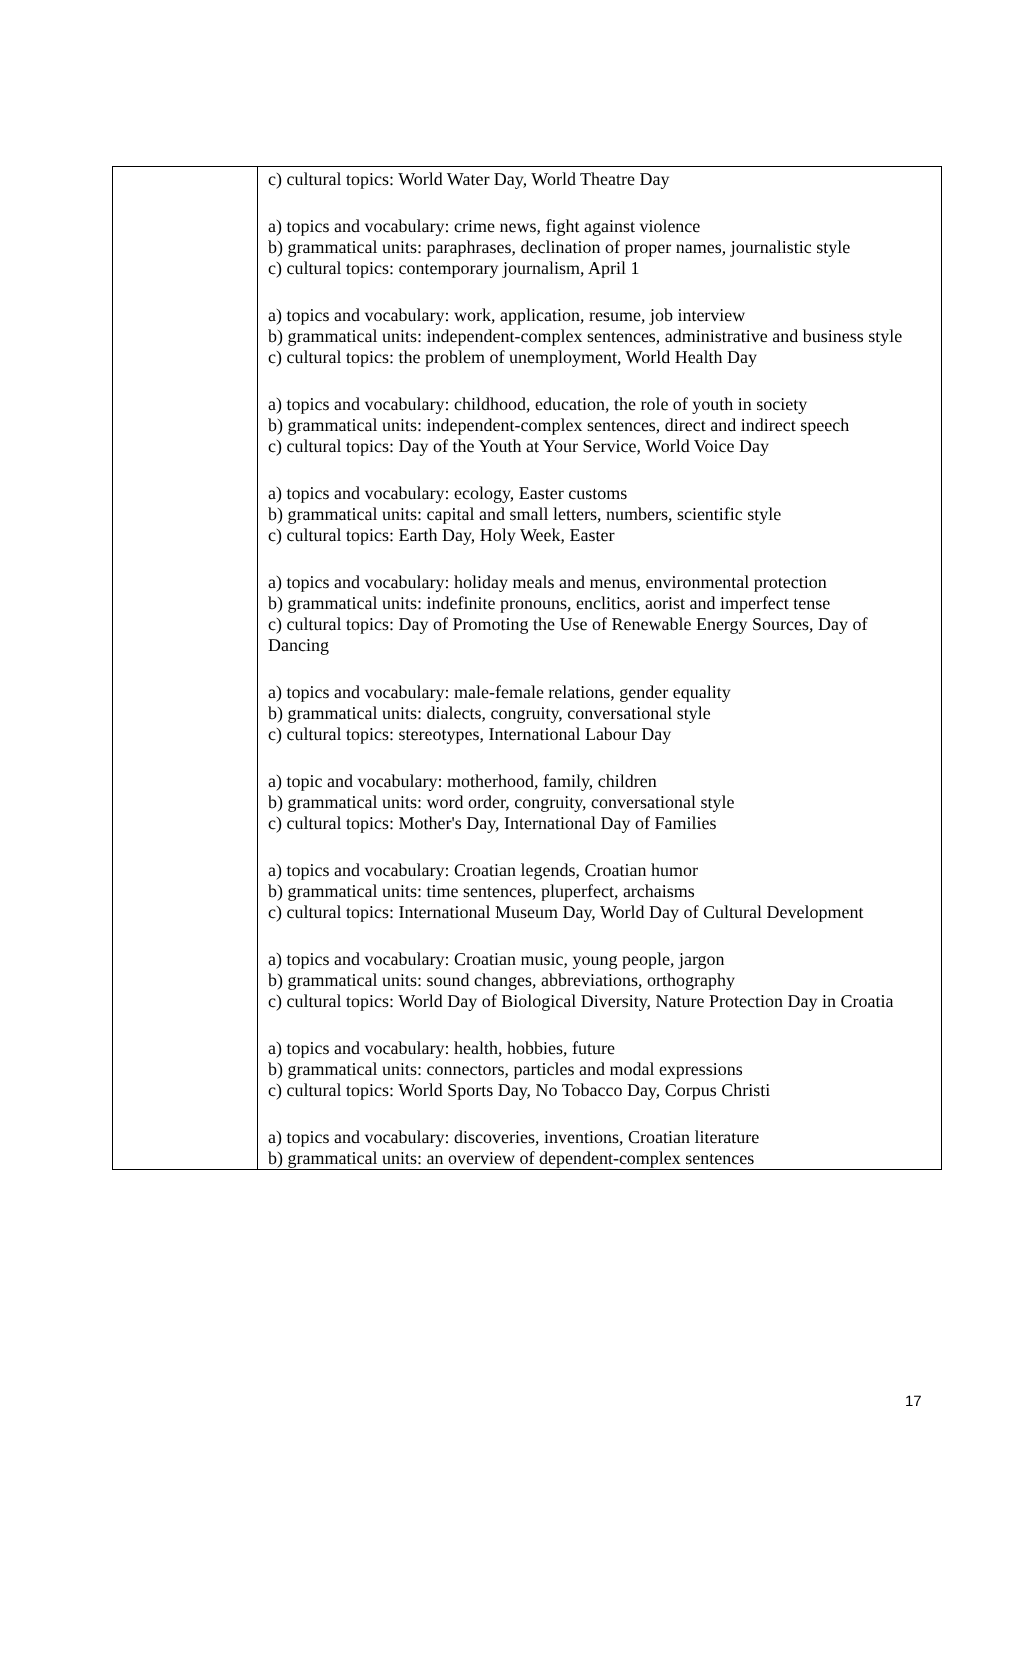| | c) cultural topics: World Water Day, World Theatre Day a) topics and vocabulary: crime news, fight against violence b) grammatical units: paraphrases, declination of proper names, journalistic style c) cultural topics: contemporary journalism, April 1 a) topics and vocabulary: work, application, resume, job interview b) grammatical units: independent-complex sentences, administrative and business style c) cultural topics: the problem of unemployment, World Health Day a) topics and vocabulary: childhood, education, the role of youth in society b) grammatical units: independent-complex sentences, direct and indirect speech c) cultural topics: Day of the Youth at Your Service, World Voice Day a) topics and vocabulary: ecology, Easter customs b) grammatical units: capital and small letters, numbers, scientific style c) cultural topics: Earth Day, Holy Week, Easter a) topics and vocabulary: holiday meals and menus, environmental protection b) grammatical units: indefinite pronouns, enclitics, aorist and imperfect tense c) cultural topics: Day of Promoting the Use of Renewable Energy Sources, Day of Dancing a) topics and vocabulary: male-female relations, gender equality b) grammatical units: dialects, congruity, conversational style c) cultural topics: stereotypes, International Labour Day a) topic and vocabulary: motherhood, family, children b) grammatical units: word order, congruity, conversational style c) cultural topics: Mother's Day, International Day of Families a) topics and vocabulary: Croatian legends, Croatian humor b) grammatical units: time sentences, pluperfect, archaisms c) cultural topics: International Museum Day, World Day of Cultural Development a) topics and vocabulary: Croatian music, young people, jargon b) grammatical units: sound changes, abbreviations, orthography c) cultural topics: World Day of Biological Diversity, Nature Protection Day in Croatia a) topics and vocabulary: health, hobbies, future b) grammatical units: connectors, particles and modal expressions c) cultural topics: World Sports Day, No Tobacco Day, Corpus Christi a) topics and vocabulary: discoveries, inventions, Croatian literature b) grammatical units: an overview of dependent-complex sentences |
17